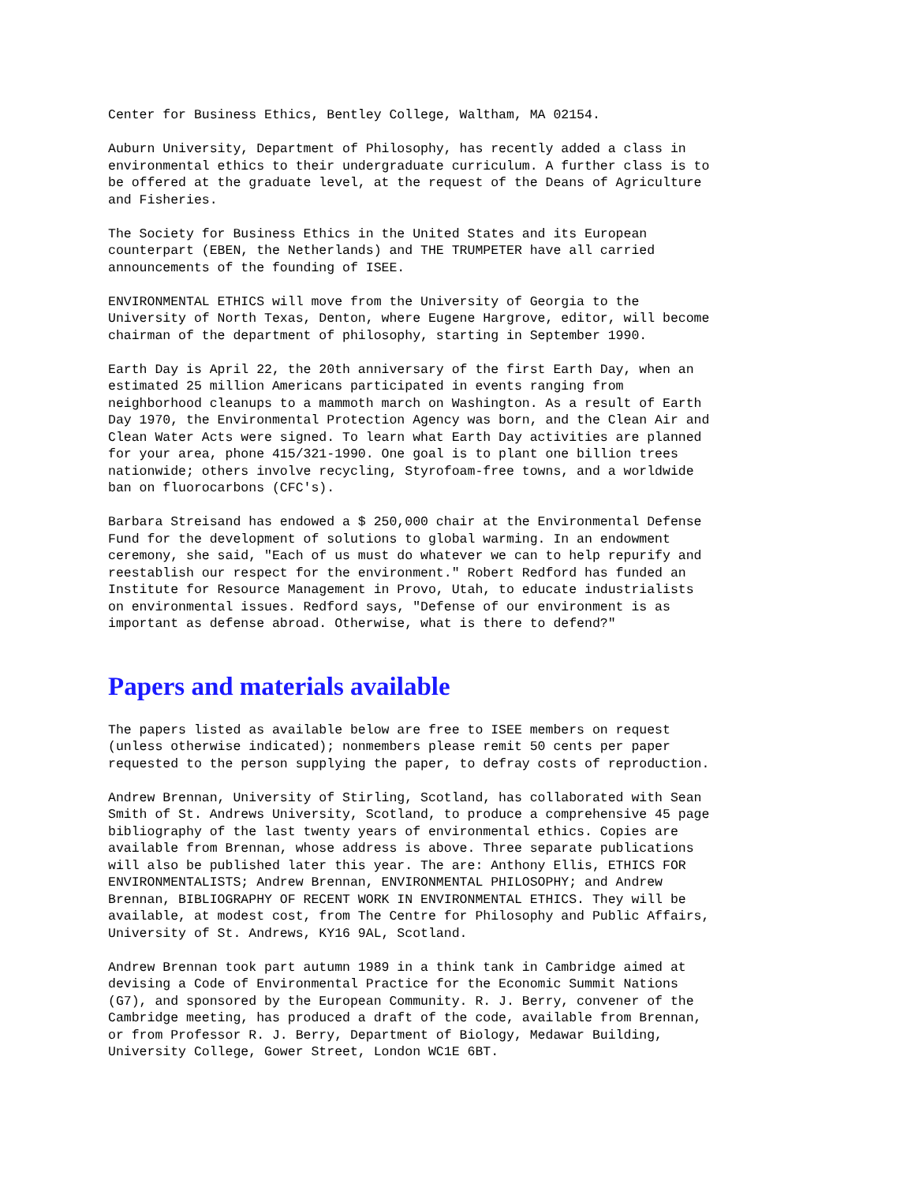Center for Business Ethics, Bentley College, Waltham, MA 02154.
Auburn University, Department of Philosophy, has recently added a class in
environmental ethics to their undergraduate curriculum. A further class is to
be offered at the graduate level, at the request of the Deans of Agriculture
and Fisheries.
The Society for Business Ethics in the United States and its European
counterpart (EBEN, the Netherlands) and THE TRUMPETER have all carried
announcements of the founding of ISEE.
ENVIRONMENTAL ETHICS will move from the University of Georgia to the
University of North Texas, Denton, where Eugene Hargrove, editor, will become
chairman of the department of philosophy, starting in September 1990.
Earth Day is April 22, the 20th anniversary of the first Earth Day, when an
estimated 25 million Americans participated in events ranging from
neighborhood cleanups to a mammoth march on Washington. As a result of Earth
Day 1970, the Environmental Protection Agency was born, and the Clean Air and
Clean Water Acts were signed. To learn what Earth Day activities are planned
for your area, phone 415/321-1990. One goal is to plant one billion trees
nationwide; others involve recycling, Styrofoam-free towns, and a worldwide
ban on fluorocarbons (CFC's).
Barbara Streisand has endowed a $ 250,000 chair at the Environmental Defense
Fund for the development of solutions to global warming. In an endowment
ceremony, she said, "Each of us must do whatever we can to help repurify and
reestablish our respect for the environment." Robert Redford has funded an
Institute for Resource Management in Provo, Utah, to educate industrialists
on environmental issues. Redford says, "Defense of our environment is as
important as defense abroad. Otherwise, what is there to defend?"
Papers and materials available
The papers listed as available below are free to ISEE members on request
(unless otherwise indicated); nonmembers please remit 50 cents per paper
requested to the person supplying the paper, to defray costs of reproduction.
Andrew Brennan, University of Stirling, Scotland, has collaborated with Sean
Smith of St. Andrews University, Scotland, to produce a comprehensive 45 page
bibliography of the last twenty years of environmental ethics. Copies are
available from Brennan, whose address is above. Three separate publications
will also be published later this year. The are: Anthony Ellis, ETHICS FOR
ENVIRONMENTALISTS; Andrew Brennan, ENVIRONMENTAL PHILOSOPHY; and Andrew
Brennan, BIBLIOGRAPHY OF RECENT WORK IN ENVIRONMENTAL ETHICS. They will be
available, at modest cost, from The Centre for Philosophy and Public Affairs,
University of St. Andrews, KY16 9AL, Scotland.
Andrew Brennan took part autumn 1989 in a think tank in Cambridge aimed at
devising a Code of Environmental Practice for the Economic Summit Nations
(G7), and sponsored by the European Community. R. J. Berry, convener of the
Cambridge meeting, has produced a draft of the code, available from Brennan,
or from Professor R. J. Berry, Department of Biology, Medawar Building,
University College, Gower Street, London WC1E 6BT.